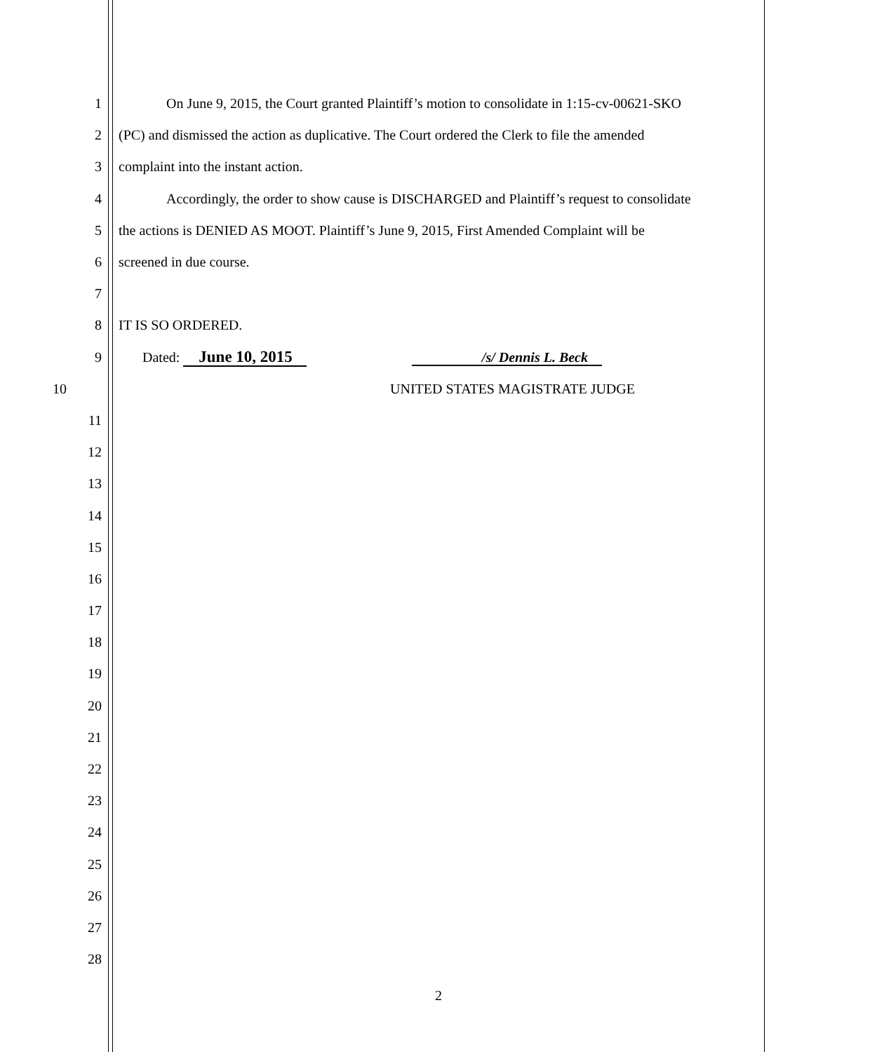1 On June 9, 2015, the Court granted Plaintiff’s motion to consolidate in 1:15-cv-00621-SKO
2 (PC) and dismissed the action as duplicative. The Court ordered the Clerk to file the amended
3 complaint into the instant action.
4 Accordingly, the order to show cause is DISCHARGED and Plaintiff’s request to consolidate
5 the actions is DENIED AS MOOT. Plaintiff’s June 9, 2015, First Amended Complaint will be
6 screened in due course.
7
8 IT IS SO ORDERED.
9 Dated: June 10, 2015 /s/ Dennis L. Beck
10 UNITED STATES MAGISTRATE JUDGE
11
12
13
14
15
16
17
18
19
20
21
22
23
24
25
26
27
28
2